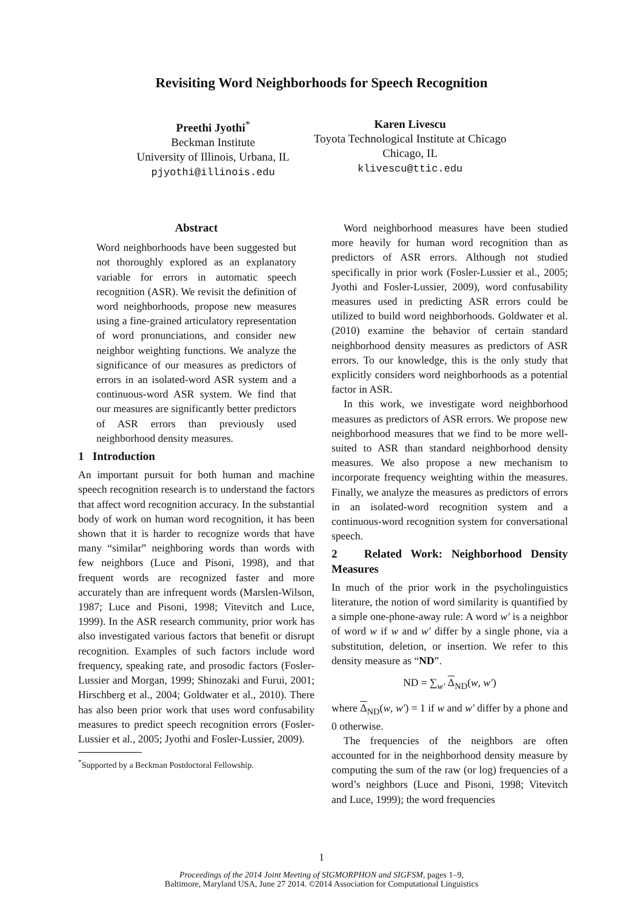Revisiting Word Neighborhoods for Speech Recognition
Preethi Jyothi<sup>*</sup>
Beckman Institute
University of Illinois, Urbana, IL
pjyothi@illinois.edu
Karen Livescu
Toyota Technological Institute at Chicago
Chicago, IL
klivescu@ttic.edu
Abstract
Word neighborhoods have been suggested but not thoroughly explored as an explanatory variable for errors in automatic speech recognition (ASR). We revisit the definition of word neighborhoods, propose new measures using a fine-grained articulatory representation of word pronunciations, and consider new neighbor weighting functions. We analyze the significance of our measures as predictors of errors in an isolated-word ASR system and a continuous-word ASR system. We find that our measures are significantly better predictors of ASR errors than previously used neighborhood density measures.
1 Introduction
An important pursuit for both human and machine speech recognition research is to understand the factors that affect word recognition accuracy. In the substantial body of work on human word recognition, it has been shown that it is harder to recognize words that have many “similar” neighboring words than words with few neighbors (Luce and Pisoni, 1998), and that frequent words are recognized faster and more accurately than are infrequent words (Marslen-Wilson, 1987; Luce and Pisoni, 1998; Vitevitch and Luce, 1999). In the ASR research community, prior work has also investigated various factors that benefit or disrupt recognition. Examples of such factors include word frequency, speaking rate, and prosodic factors (Fosler-Lussier and Morgan, 1999; Shinozaki and Furui, 2001; Hirschberg et al., 2004; Goldwater et al., 2010). There has also been prior work that uses word confusability measures to predict speech recognition errors (Fosler-Lussier et al., 2005; Jyothi and Fosler-Lussier, 2009).
<sup>*</sup> Supported by a Beckman Postdoctoral Fellowship.
Word neighborhood measures have been studied more heavily for human word recognition than as predictors of ASR errors. Although not studied specifically in prior work (Fosler-Lussier et al., 2005; Jyothi and Fosler-Lussier, 2009), word confusability measures used in predicting ASR errors could be utilized to build word neighborhoods. Goldwater et al. (2010) examine the behavior of certain standard neighborhood density measures as predictors of ASR errors. To our knowledge, this is the only study that explicitly considers word neighborhoods as a potential factor in ASR.
In this work, we investigate word neighborhood measures as predictors of ASR errors. We propose new neighborhood measures that we find to be more well-suited to ASR than standard neighborhood density measures. We also propose a new mechanism to incorporate frequency weighting within the measures. Finally, we analyze the measures as predictors of errors in an isolated-word recognition system and a continuous-word recognition system for conversational speech.
2 Related Work: Neighborhood Density Measures
In much of the prior work in the psycholinguistics literature, the notion of word similarity is quantified by a simple one-phone-away rule: A word w′ is a neighbor of word w if w and w′ differ by a single phone, via a substitution, deletion, or insertion. We refer to this density measure as “ND”.
ND = ∑<sub>w′</sub> Δ<sub>ND</sub>(w, w′)
where Δ<sub>ND</sub>(w, w′) = 1 if w and w′ differ by a phone and 0 otherwise.
The frequencies of the neighbors are often accounted for in the neighborhood density measure by computing the sum of the raw (or log) frequencies of a word’s neighbors (Luce and Pisoni, 1998; Vitevitch and Luce, 1999); the word frequencies
1
Proceedings of the 2014 Joint Meeting of SIGMORPHON and SIGFSM, pages 1–9,
Baltimore, Maryland USA, June 27 2014. ©2014 Association for Computational Linguistics